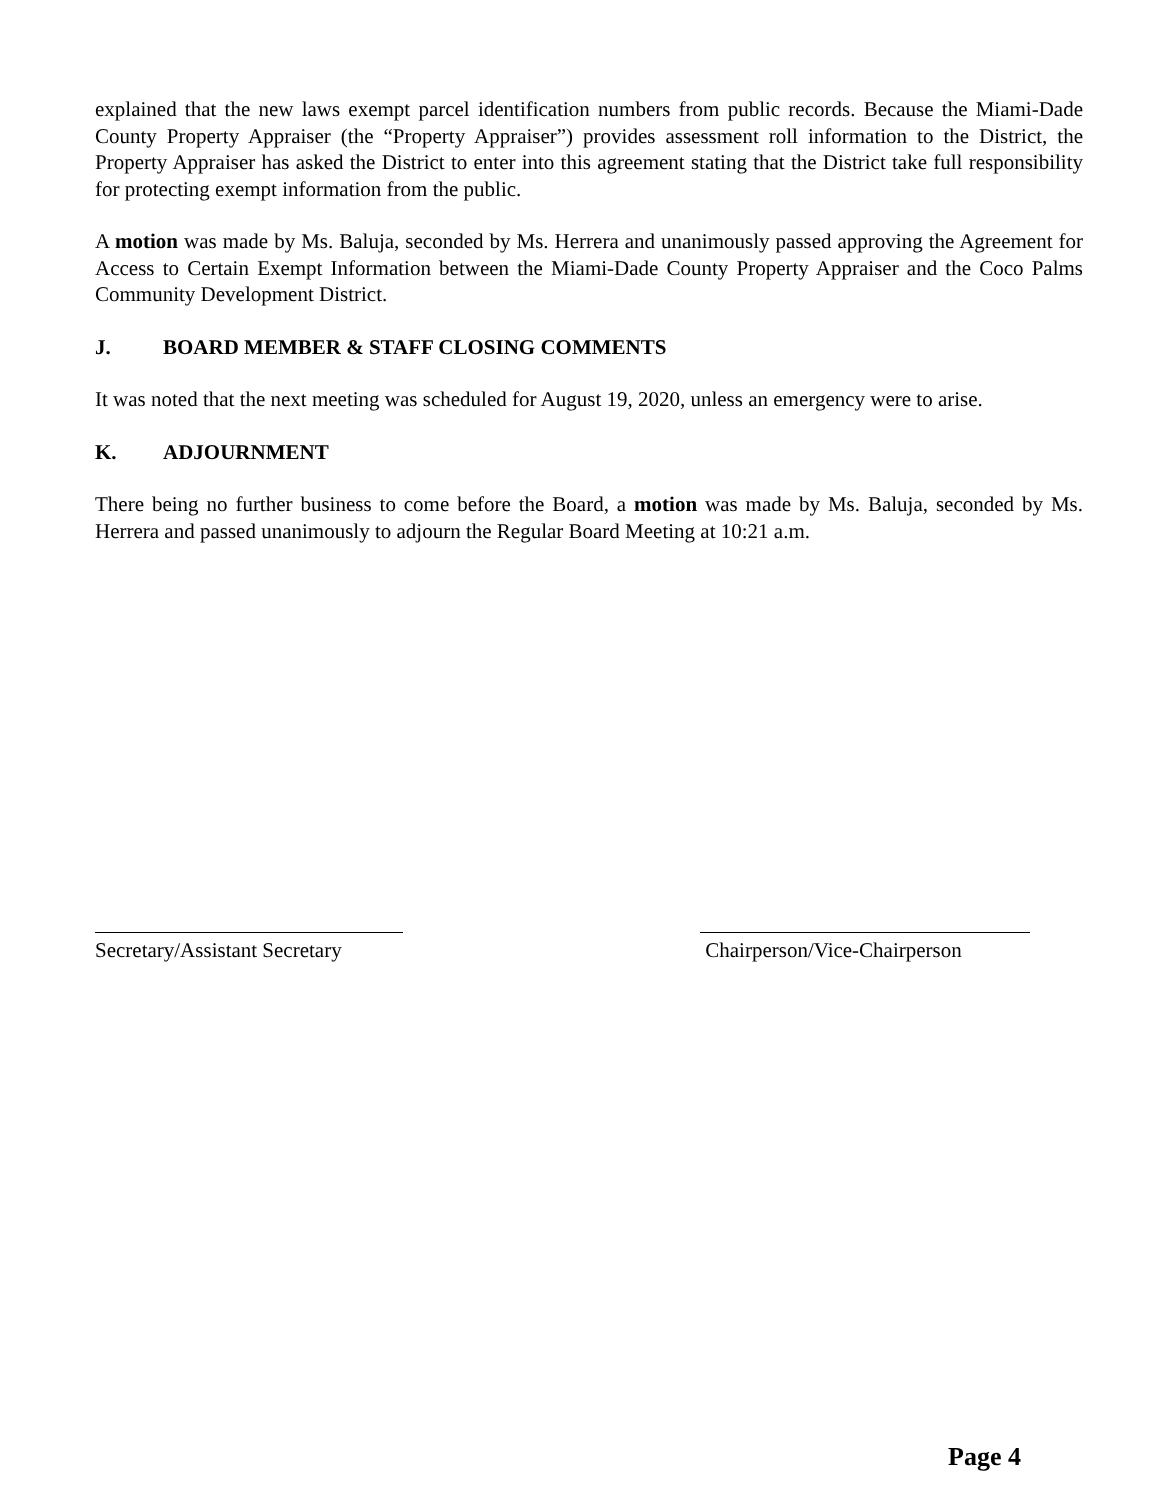explained that the new laws exempt parcel identification numbers from public records. Because the Miami-Dade County Property Appraiser (the “Property Appraiser”) provides assessment roll information to the District, the Property Appraiser has asked the District to enter into this agreement stating that the District take full responsibility for protecting exempt information from the public.
A motion was made by Ms. Baluja, seconded by Ms. Herrera and unanimously passed approving the Agreement for Access to Certain Exempt Information between the Miami-Dade County Property Appraiser and the Coco Palms Community Development District.
J. BOARD MEMBER & STAFF CLOSING COMMENTS
It was noted that the next meeting was scheduled for August 19, 2020, unless an emergency were to arise.
K. ADJOURNMENT
There being no further business to come before the Board, a motion was made by Ms. Baluja, seconded by Ms. Herrera and passed unanimously to adjourn the Regular Board Meeting at 10:21 a.m.
Secretary/Assistant Secretary
Chairperson/Vice-Chairperson
Page 4